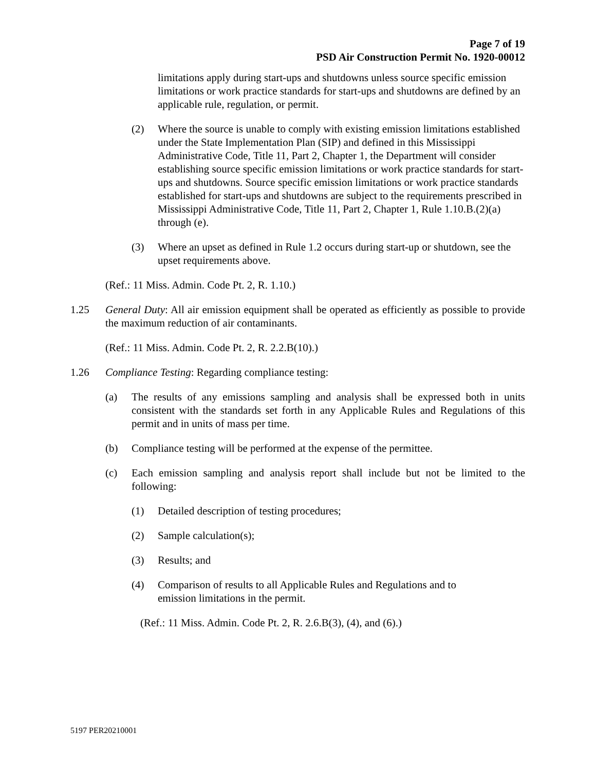Page 7 of 19
PSD Air Construction Permit No. 1920-00012
limitations apply during start-ups and shutdowns unless source specific emission limitations or work practice standards for start-ups and shutdowns are defined by an applicable rule, regulation, or permit.
(2) Where the source is unable to comply with existing emission limitations established under the State Implementation Plan (SIP) and defined in this Mississippi Administrative Code, Title 11, Part 2, Chapter 1, the Department will consider establishing source specific emission limitations or work practice standards for start-ups and shutdowns. Source specific emission limitations or work practice standards established for start-ups and shutdowns are subject to the requirements prescribed in Mississippi Administrative Code, Title 11, Part 2, Chapter 1, Rule 1.10.B.(2)(a) through (e).
(3) Where an upset as defined in Rule 1.2 occurs during start-up or shutdown, see the upset requirements above.
(Ref.: 11 Miss. Admin. Code Pt. 2, R. 1.10.)
1.25 General Duty: All air emission equipment shall be operated as efficiently as possible to provide the maximum reduction of air contaminants.
(Ref.: 11 Miss. Admin. Code Pt. 2, R. 2.2.B(10).)
1.26 Compliance Testing: Regarding compliance testing:
(a) The results of any emissions sampling and analysis shall be expressed both in units consistent with the standards set forth in any Applicable Rules and Regulations of this permit and in units of mass per time.
(b) Compliance testing will be performed at the expense of the permittee.
(c) Each emission sampling and analysis report shall include but not be limited to the following:
(1) Detailed description of testing procedures;
(2) Sample calculation(s);
(3) Results; and
(4) Comparison of results to all Applicable Rules and Regulations and to
emission limitations in the permit.
(Ref.: 11 Miss. Admin. Code Pt. 2, R. 2.6.B(3), (4), and (6).)
5197 PER20210001